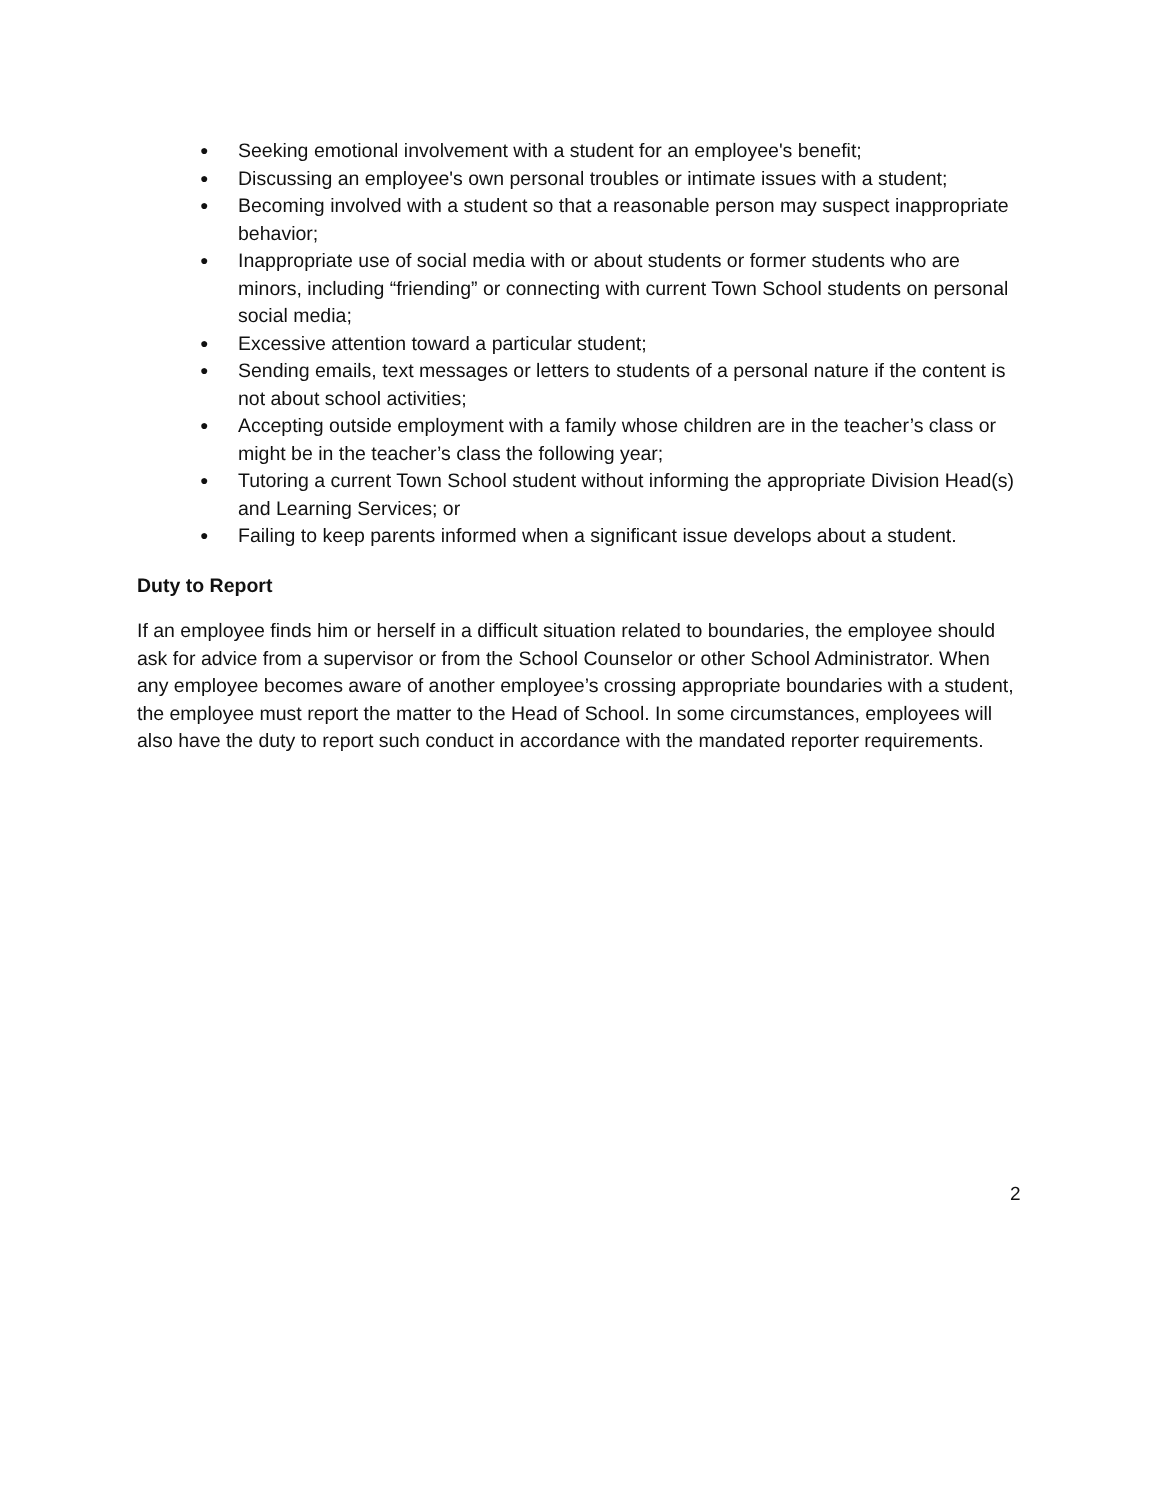● Seeking emotional involvement with a student for an employee's benefit;
● Discussing an employee's own personal troubles or intimate issues with a student;
● Becoming involved with a student so that a reasonable person may suspect inappropriate behavior;
● Inappropriate use of social media with or about students or former students who are minors, including “friending” or connecting with current Town School students on personal social media;
● Excessive attention toward a particular student;
● Sending emails, text messages or letters to students of a personal nature if the content is not about school activities;
● Accepting outside employment with a family whose children are in the teacher’s class or might be in the teacher’s class the following year;
● Tutoring a current Town School student without informing the appropriate Division Head(s) and Learning Services; or
● Failing to keep parents informed when a significant issue develops about a student.
Duty to Report
If an employee finds him or herself in a difficult situation related to boundaries, the employee should ask for advice from a supervisor or from the School Counselor or other School Administrator. When any employee becomes aware of another employee’s crossing appropriate boundaries with a student, the employee must report the matter to the Head of School. In some circumstances, employees will also have the duty to report such conduct in accordance with the mandated reporter requirements.
2